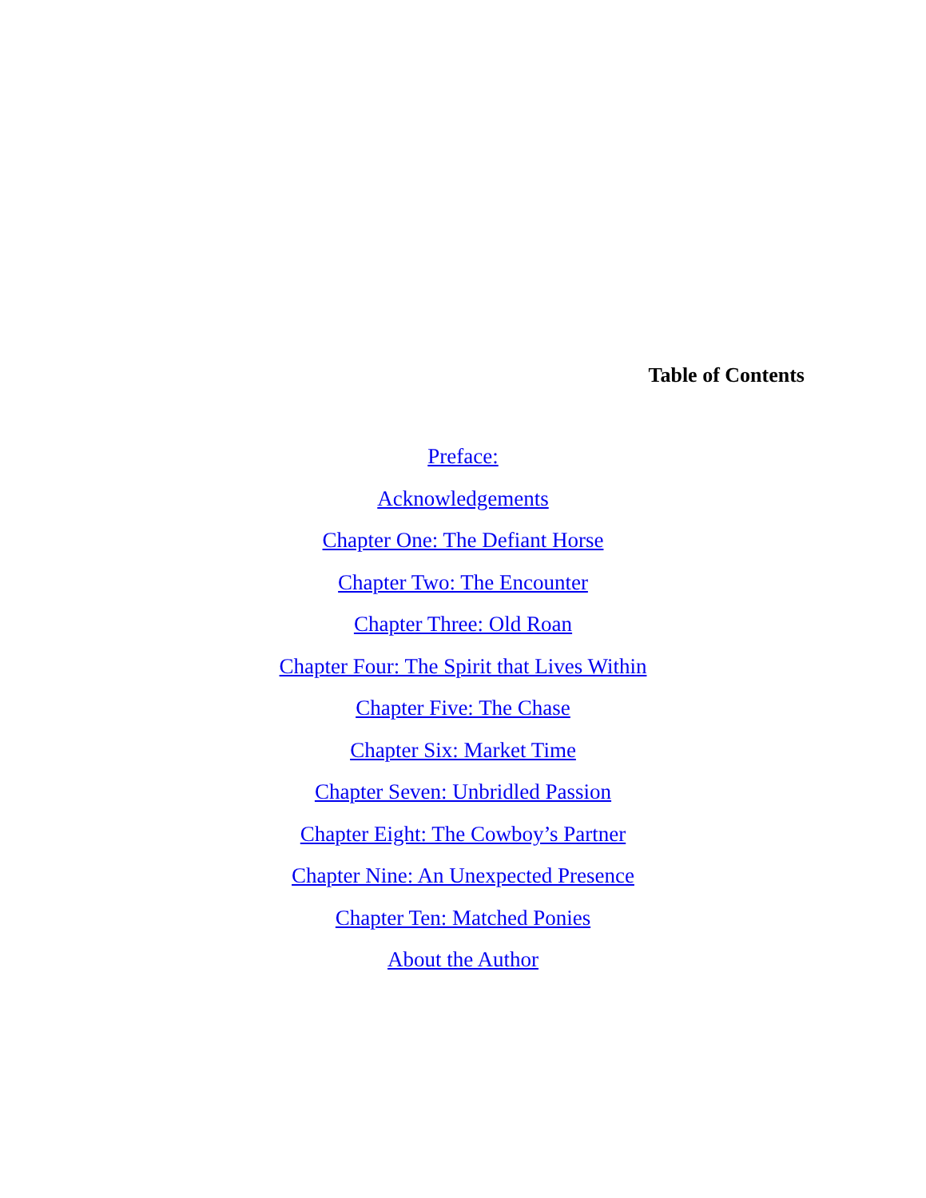Table of Contents
Preface:
Acknowledgements
Chapter One: The Defiant Horse
Chapter Two: The Encounter
Chapter Three: Old Roan
Chapter Four: The Spirit that Lives Within
Chapter Five: The Chase
Chapter Six: Market Time
Chapter Seven: Unbridled Passion
Chapter Eight: The Cowboy’s Partner
Chapter Nine: An Unexpected Presence
Chapter Ten: Matched Ponies
About the Author